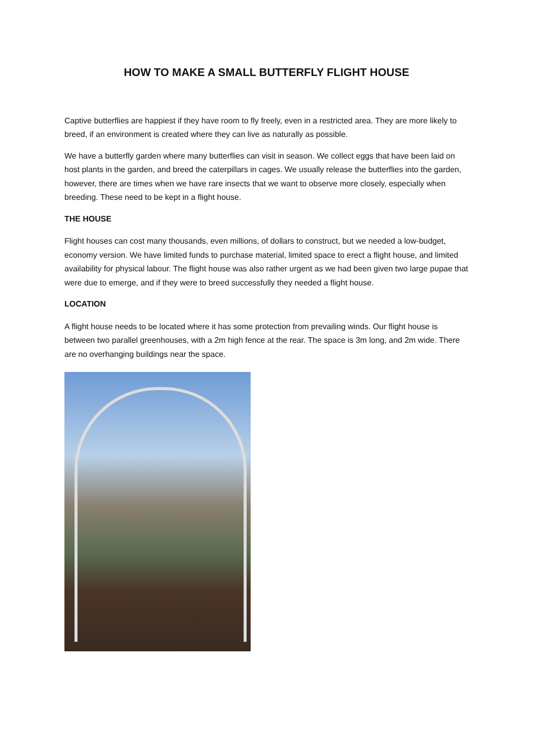HOW TO MAKE A SMALL BUTTERFLY FLIGHT HOUSE
Captive butterflies are happiest if they have room to fly freely, even in a restricted area. They are more likely to breed, if an environment is created where they can live as naturally as possible.
We have a butterfly garden where many butterflies can visit in season. We collect eggs that have been laid on host plants in the garden, and breed the caterpillars in cages. We usually release the butterflies into the garden, however, there are times when we have rare insects that we want to observe more closely, especially when breeding. These need to be kept in a flight house.
THE HOUSE
Flight houses can cost many thousands, even millions, of dollars to construct, but we needed a low-budget, economy version. We have limited funds to purchase material, limited space to erect a flight house, and limited availability for physical labour. The flight house was also rather urgent as we had been given two large pupae that were due to emerge, and if they were to breed successfully they needed a flight house.
LOCATION
A flight house needs to be located where it has some protection from prevailing winds. Our flight house is between two parallel greenhouses, with a 2m high fence at the rear. The space is 3m long, and 2m wide. There are no overhanging buildings near the space.